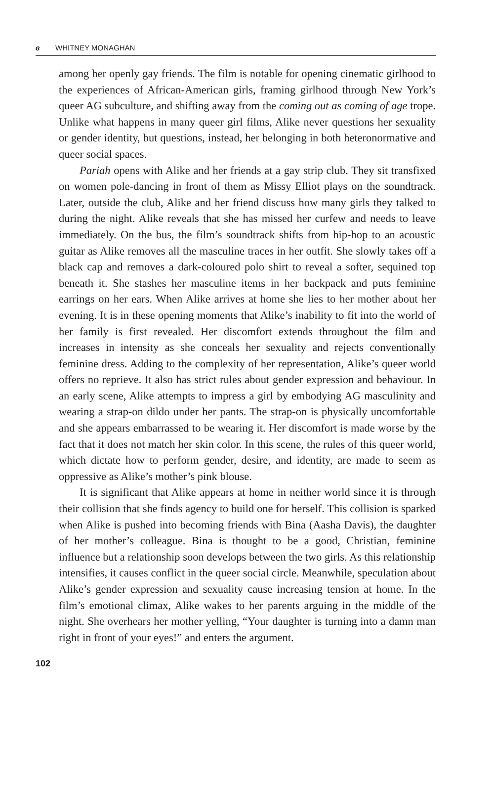ɞ WHITNEY MONAGHAN
among her openly gay friends. The film is notable for opening cinematic girlhood to the experiences of African-American girls, framing girlhood through New York’s queer AG subculture, and shifting away from the coming out as coming of age trope. Unlike what happens in many queer girl films, Alike never questions her sexuality or gender identity, but questions, instead, her belonging in both heteronormative and queer social spaces.
Pariah opens with Alike and her friends at a gay strip club. They sit transfixed on women pole-dancing in front of them as Missy Elliot plays on the soundtrack. Later, outside the club, Alike and her friend discuss how many girls they talked to during the night. Alike reveals that she has missed her curfew and needs to leave immediately. On the bus, the film’s soundtrack shifts from hip-hop to an acoustic guitar as Alike removes all the masculine traces in her outfit. She slowly takes off a black cap and removes a dark-coloured polo shirt to reveal a softer, sequined top beneath it. She stashes her masculine items in her backpack and puts feminine earrings on her ears. When Alike arrives at home she lies to her mother about her evening. It is in these opening moments that Alike’s inability to fit into the world of her family is first revealed. Her discomfort extends throughout the film and increases in intensity as she conceals her sexuality and rejects conventionally feminine dress. Adding to the complexity of her representation, Alike’s queer world offers no reprieve. It also has strict rules about gender expression and behaviour. In an early scene, Alike attempts to impress a girl by embodying AG masculinity and wearing a strap-on dildo under her pants. The strap-on is physically uncomfortable and she appears embarrassed to be wearing it. Her discomfort is made worse by the fact that it does not match her skin color. In this scene, the rules of this queer world, which dictate how to perform gender, desire, and identity, are made to seem as oppressive as Alike’s mother’s pink blouse.
It is significant that Alike appears at home in neither world since it is through their collision that she finds agency to build one for herself. This collision is sparked when Alike is pushed into becoming friends with Bina (Aasha Davis), the daughter of her mother’s colleague. Bina is thought to be a good, Christian, feminine influence but a relationship soon develops between the two girls. As this relationship intensifies, it causes conflict in the queer social circle. Meanwhile, speculation about Alike’s gender expression and sexuality cause increasing tension at home. In the film’s emotional climax, Alike wakes to her parents arguing in the middle of the night. She overhears her mother yelling, “Your daughter is turning into a damn man right in front of your eyes!” and enters the argument.
102